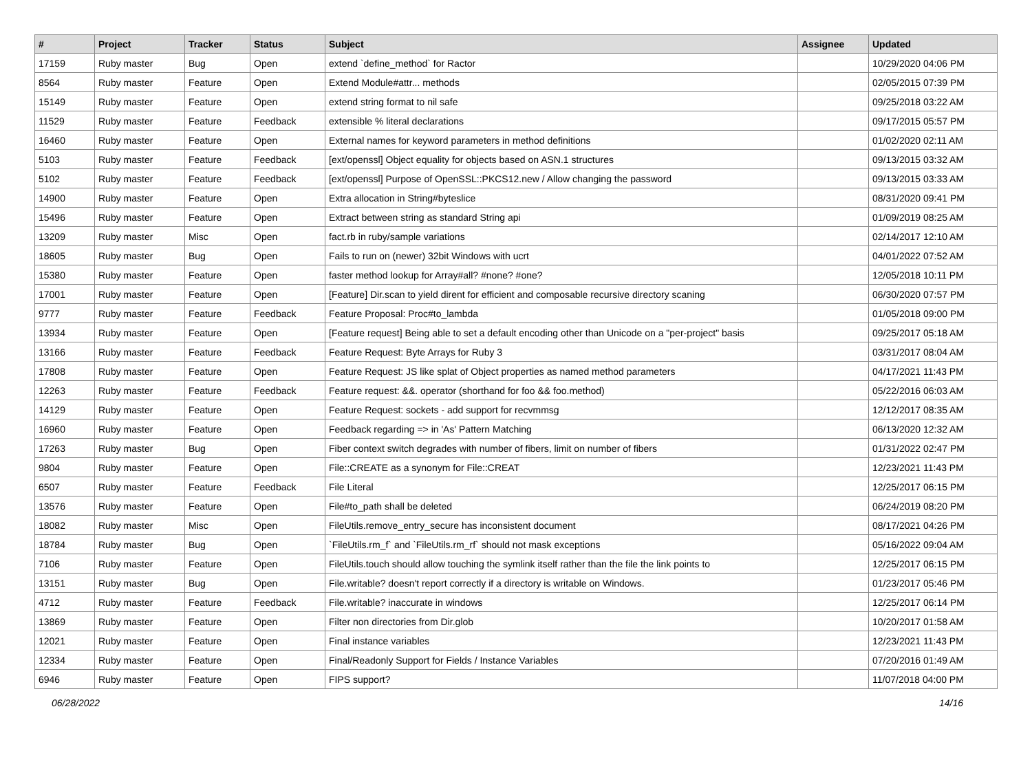| # | Project | Tracker | Status | Subject | Assignee | Updated |
| --- | --- | --- | --- | --- | --- | --- |
| 17159 | Ruby master | Bug | Open | extend `define_method` for Ractor | | 10/29/2020 04:06 PM |
| 8564 | Ruby master | Feature | Open | Extend Module#attr... methods | | 02/05/2015 07:39 PM |
| 15149 | Ruby master | Feature | Open | extend string format to nil safe | | 09/25/2018 03:22 AM |
| 11529 | Ruby master | Feature | Feedback | extensible % literal declarations | | 09/17/2015 05:57 PM |
| 16460 | Ruby master | Feature | Open | External names for keyword parameters in method definitions | | 01/02/2020 02:11 AM |
| 5103 | Ruby master | Feature | Feedback | [ext/openssl] Object equality for objects based on ASN.1 structures | | 09/13/2015 03:32 AM |
| 5102 | Ruby master | Feature | Feedback | [ext/openssl] Purpose of OpenSSL::PKCS12.new / Allow changing the password | | 09/13/2015 03:33 AM |
| 14900 | Ruby master | Feature | Open | Extra allocation in String#byteslice | | 08/31/2020 09:41 PM |
| 15496 | Ruby master | Feature | Open | Extract between string as standard String api | | 01/09/2019 08:25 AM |
| 13209 | Ruby master | Misc | Open | fact.rb in ruby/sample variations | | 02/14/2017 12:10 AM |
| 18605 | Ruby master | Bug | Open | Fails to run on (newer) 32bit Windows with ucrt | | 04/01/2022 07:52 AM |
| 15380 | Ruby master | Feature | Open | faster method lookup for Array#all? #none? #one? | | 12/05/2018 10:11 PM |
| 17001 | Ruby master | Feature | Open | [Feature] Dir.scan to yield dirent for efficient and composable recursive directory scaning | | 06/30/2020 07:57 PM |
| 9777 | Ruby master | Feature | Feedback | Feature Proposal: Proc#to_lambda | | 01/05/2018 09:00 PM |
| 13934 | Ruby master | Feature | Open | [Feature request] Being able to set a default encoding other than Unicode on a "per-project" basis | | 09/25/2017 05:18 AM |
| 13166 | Ruby master | Feature | Feedback | Feature Request: Byte Arrays for Ruby 3 | | 03/31/2017 08:04 AM |
| 17808 | Ruby master | Feature | Open | Feature Request: JS like splat of Object properties as named method parameters | | 04/17/2021 11:43 PM |
| 12263 | Ruby master | Feature | Feedback | Feature request: &&. operator (shorthand for foo && foo.method) | | 05/22/2016 06:03 AM |
| 14129 | Ruby master | Feature | Open | Feature Request: sockets - add support for recvmmsg | | 12/12/2017 08:35 AM |
| 16960 | Ruby master | Feature | Open | Feedback regarding => in 'As' Pattern Matching | | 06/13/2020 12:32 AM |
| 17263 | Ruby master | Bug | Open | Fiber context switch degrades with number of fibers, limit on number of fibers | | 01/31/2022 02:47 PM |
| 9804 | Ruby master | Feature | Open | File::CREATE as a synonym for File::CREAT | | 12/23/2021 11:43 PM |
| 6507 | Ruby master | Feature | Feedback | File Literal | | 12/25/2017 06:15 PM |
| 13576 | Ruby master | Feature | Open | File#to_path shall be deleted | | 06/24/2019 08:20 PM |
| 18082 | Ruby master | Misc | Open | FileUtils.remove_entry_secure has inconsistent document | | 08/17/2021 04:26 PM |
| 18784 | Ruby master | Bug | Open | `FileUtils.rm_f` and `FileUtils.rm_rf` should not mask exceptions | | 05/16/2022 09:04 AM |
| 7106 | Ruby master | Feature | Open | FileUtils.touch should allow touching the symlink itself rather than the file the link points to | | 12/25/2017 06:15 PM |
| 13151 | Ruby master | Bug | Open | File.writable? doesn't report correctly if a directory is writable on Windows. | | 01/23/2017 05:46 PM |
| 4712 | Ruby master | Feature | Feedback | File.writable? inaccurate in windows | | 12/25/2017 06:14 PM |
| 13869 | Ruby master | Feature | Open | Filter non directories from Dir.glob | | 10/20/2017 01:58 AM |
| 12021 | Ruby master | Feature | Open | Final instance variables | | 12/23/2021 11:43 PM |
| 12334 | Ruby master | Feature | Open | Final/Readonly Support for Fields / Instance Variables | | 07/20/2016 01:49 AM |
| 6946 | Ruby master | Feature | Open | FIPS support? | | 11/07/2018 04:00 PM |
06/28/2022 14/16